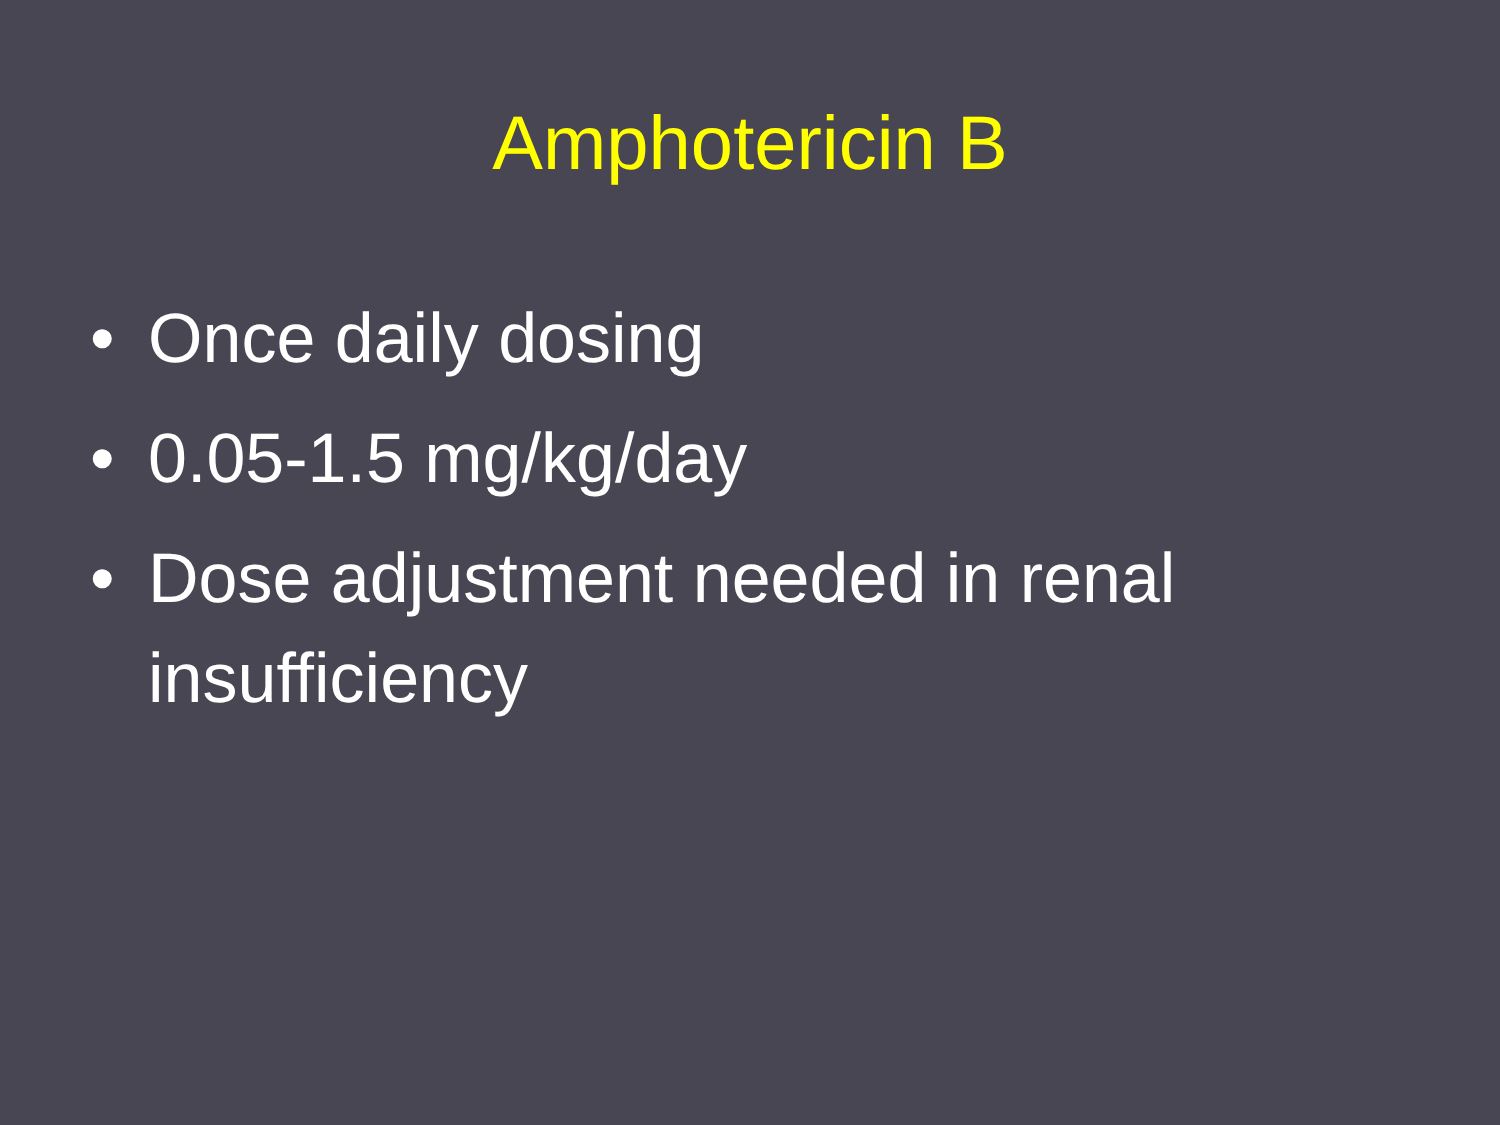Amphotericin B
• Once daily dosing
• 0.05-1.5 mg/kg/day
• Dose adjustment needed in renal insufficiency